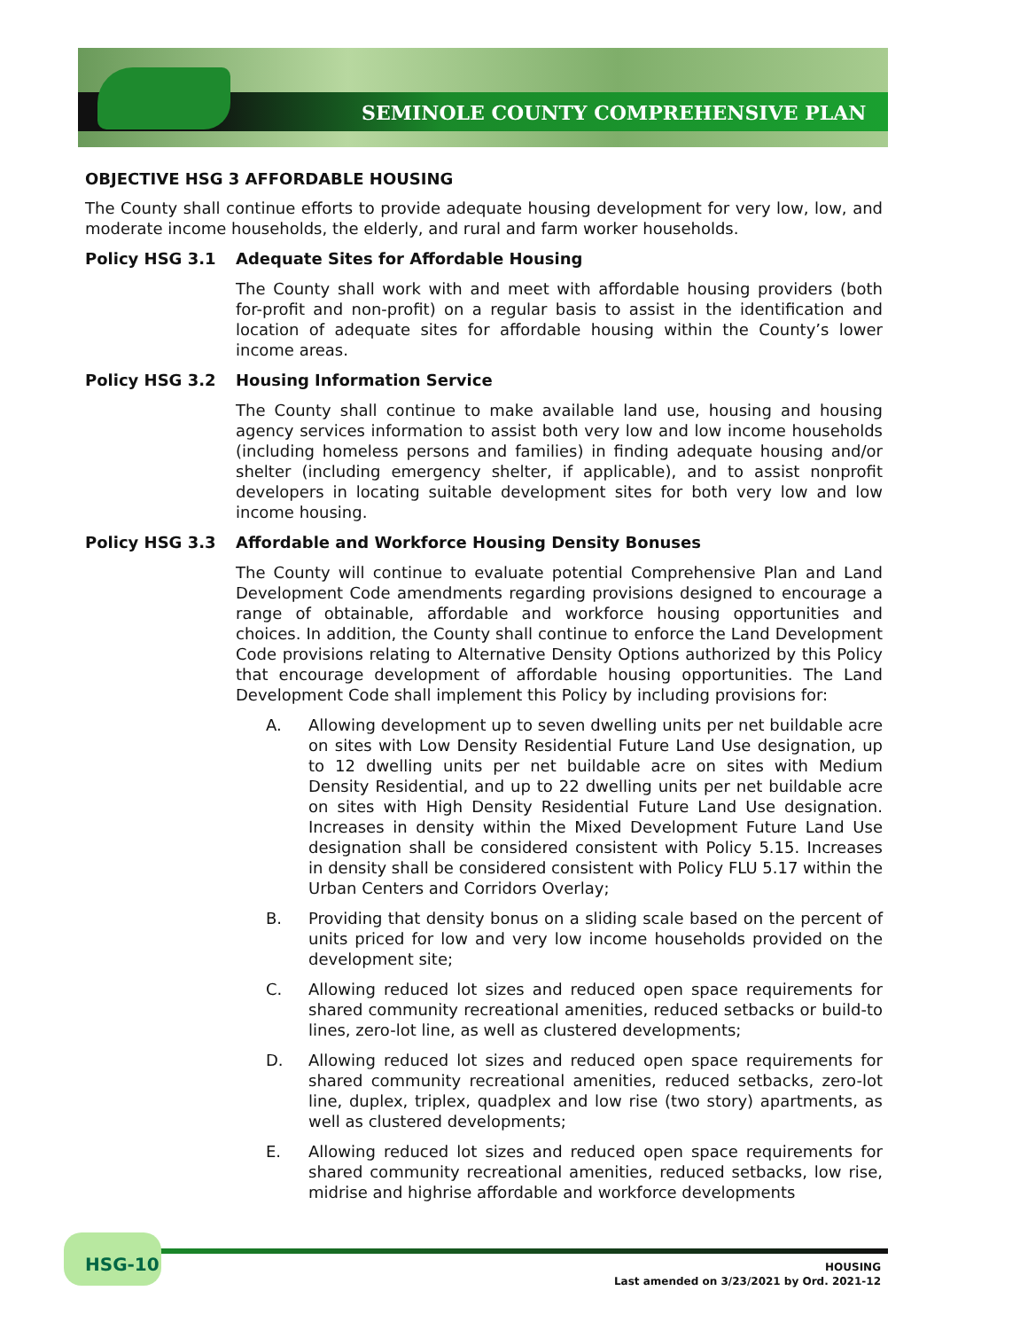SEMINOLE COUNTY COMPREHENSIVE PLAN
OBJECTIVE HSG 3 AFFORDABLE HOUSING
The County shall continue efforts to provide adequate housing development for very low, low, and moderate income households, the elderly, and rural and farm worker households.
Policy HSG 3.1 Adequate Sites for Affordable Housing
The County shall work with and meet with affordable housing providers (both for-profit and non-profit) on a regular basis to assist in the identification and location of adequate sites for affordable housing within the County’s lower income areas.
Policy HSG 3.2 Housing Information Service
The County shall continue to make available land use, housing and housing agency services information to assist both very low and low income households (including homeless persons and families) in finding adequate housing and/or shelter (including emergency shelter, if applicable), and to assist nonprofit developers in locating suitable development sites for both very low and low income housing.
Policy HSG 3.3 Affordable and Workforce Housing Density Bonuses
The County will continue to evaluate potential Comprehensive Plan and Land Development Code amendments regarding provisions designed to encourage a range of obtainable, affordable and workforce housing opportunities and choices. In addition, the County shall continue to enforce the Land Development Code provisions relating to Alternative Density Options authorized by this Policy that encourage development of affordable housing opportunities. The Land Development Code shall implement this Policy by including provisions for:
A. Allowing development up to seven dwelling units per net buildable acre on sites with Low Density Residential Future Land Use designation, up to 12 dwelling units per net buildable acre on sites with Medium Density Residential, and up to 22 dwelling units per net buildable acre on sites with High Density Residential Future Land Use designation. Increases in density within the Mixed Development Future Land Use designation shall be considered consistent with Policy 5.15. Increases in density shall be considered consistent with Policy FLU 5.17 within the Urban Centers and Corridors Overlay;
B. Providing that density bonus on a sliding scale based on the percent of units priced for low and very low income households provided on the development site;
C. Allowing reduced lot sizes and reduced open space requirements for shared community recreational amenities, reduced setbacks or build-to lines, zero-lot line, as well as clustered developments;
D. Allowing reduced lot sizes and reduced open space requirements for shared community recreational amenities, reduced setbacks, zero-lot line, duplex, triplex, quadplex and low rise (two story) apartments, as well as clustered developments;
E. Allowing reduced lot sizes and reduced open space requirements for shared community recreational amenities, reduced setbacks, low rise, midrise and highrise affordable and workforce developments
HSG-10
HOUSING
Last amended on 3/23/2021 by Ord. 2021-12